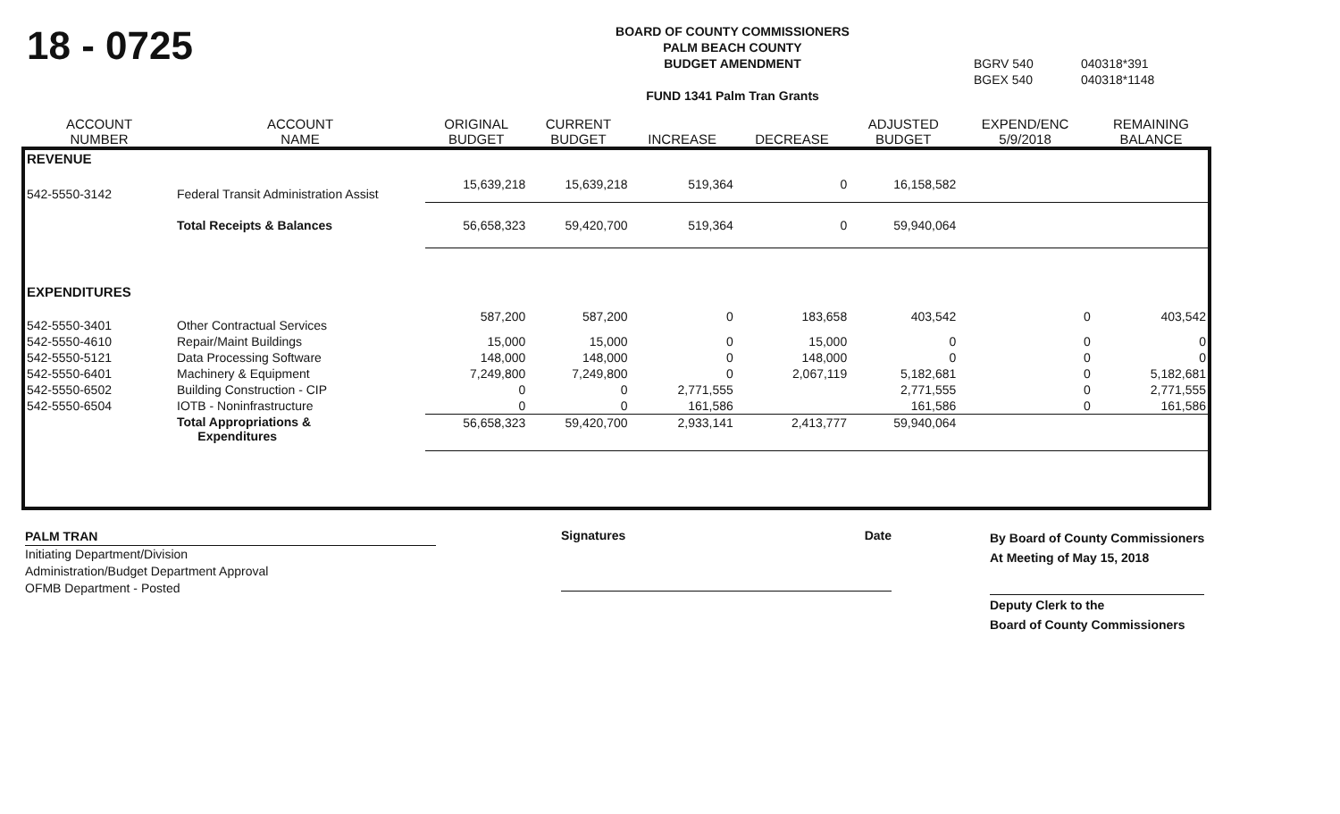18 - 0725
BOARD OF COUNTY COMMISSIONERS
PALM BEACH COUNTY
BUDGET AMENDMENT
FUND 1341 Palm Tran Grants
BGRV 540 040318*391
BGEX 540 040318*1148
| ACCOUNT NUMBER | ACCOUNT NAME | ORIGINAL BUDGET | CURRENT BUDGET | INCREASE | DECREASE | ADJUSTED BUDGET | EXPEND/ENC 5/9/2018 | REMAINING BALANCE |
| --- | --- | --- | --- | --- | --- | --- | --- | --- |
| REVENUE | | | | | | | | |
| 542-5550-3142 | Federal Transit Administration Assist | 15,639,218 | 15,639,218 | 519,364 | 0 | 16,158,582 | | |
| | Total Receipts & Balances | 56,658,323 | 59,420,700 | 519,364 | 0 | 59,940,064 | | |
| EXPENDITURES | | | | | | | | |
| 542-5550-3401 | Other Contractual Services | 587,200 | 587,200 | 0 | 183,658 | 403,542 | 0 | 403,542 |
| 542-5550-4610 | Repair/Maint Buildings | 15,000 | 15,000 | 0 | 15,000 | 0 | 0 | 0 |
| 542-5550-5121 | Data Processing Software | 148,000 | 148,000 | 0 | 148,000 | 0 | 0 | 0 |
| 542-5550-6401 | Machinery & Equipment | 7,249,800 | 7,249,800 | 0 | 2,067,119 | 5,182,681 | 0 | 5,182,681 |
| 542-5550-6502 | Building Construction - CIP | 0 | 0 | 2,771,555 | | 2,771,555 | 0 | 2,771,555 |
| 542-5550-6504 | IOTB - Noninfrastructure | 0 | 0 | 161,586 | | 161,586 | 0 | 161,586 |
| | Total Appropriations & Expenditures | 56,658,323 | 59,420,700 | 2,933,141 | 2,413,777 | 59,940,064 | | |
PALM TRAN
Initiating Department/Division
Administration/Budget Department Approval
OFMB Department - Posted
Signatures Date
By Board of County Commissioners
At Meeting of May 15, 2018
Deputy Clerk to the
Board of County Commissioners